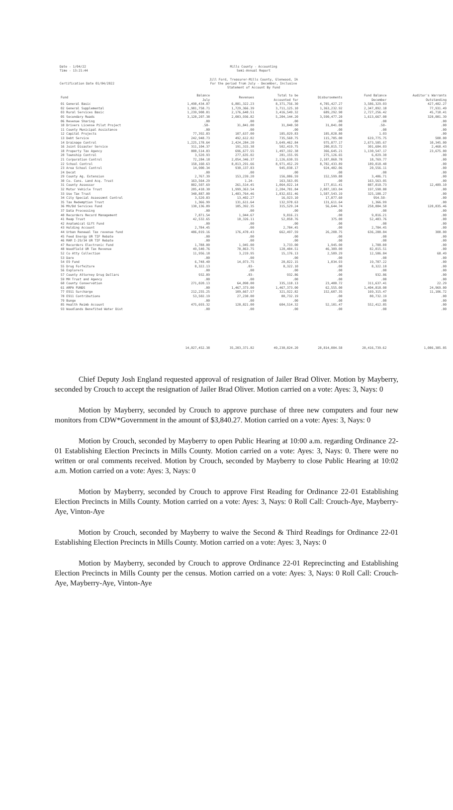Date - 1/04/22
Time - 13:21:44
Mills County - Accounting
Semi-Annual Report
Certification Date 01/04/2022 Jill Ford, Treasurer-Mills County, Glenwood, IA
For the period from July - December, Inclusive
Statement of Account By Fund
| Fund | Balance July | Revenues | Total to be Accounted for | Disbursements | Fund Balance December | Auditor's Warrants Outstanding |
| --- | --- | --- | --- | --- | --- | --- |
| 01 General Basic | 1,490,434.07 | 6,881,322.23 | 8,371,756.30 | 4,785,427.27 | 3,586,329.03 | 427,482.27 |
| 02 General Supplemental | 1,981,758.71 | 1,729,366.39 | 3,711,125.10 | 1,363,232.92 | 2,347,892.18 | 77,931.49 |
| 03 Rural Services Basic | 1,239,908.81 | 2,176,640.51 | 3,416,549.32 | 689,292.90 | 2,727,256.42 | 45,710.41 |
| 05 Secondary Roads | 3,120,207.38 | 2,083,936.82 | 5,204,144.20 | 3,590,477.20 | 1,613,667.00 | 328,081.39 |
| 06 Revenue Sharing | .00 | .00 | .00 | .00 | .00 | .00 |
| 10 Drivers License Pilot Project | .50- | 31,841.00 | 31,840.50 | 31,841.00 | .50- | .00 |
| 11 County Municipal Assistance | .00 | .00 | .00 | .00 | .00 | .00 |
| 12 Capital Projects | 77,392.83 | 107,637.00 | 185,029.83 | 185,028.80 | 1.03 | .00 |
| 13 Debt Service | 242,948.73 | 492,612.02 | 735,560.75 | 115,785.00 | 619,775.75 | 500.00 |
| 14 Drainage Control | 1,225,178.64 | 2,424,284.20 | 3,649,462.84 | 975,877.17 | 2,673,585.67 | 10,345.00 |
| 16 Joint Disaster Service | 311,104.37 | 191,315.38 | 502,419.75 | 200,815.72 | 301,604.03 | 2,468.43 |
| 18 Property Tax Agency | 800,514.83 | 696,677.55 | 1,497,192.38 | 366,645.21 | 1,130,547.17 | 23,675.00 |
| 20 Township Control | 3,520.93 | 277,635.02 | 281,155.95 | 275,126.65 | 6,029.30 | .00 |
| 21 Corporation Control | 72,284.18 | 2,054,346.37 | 2,126,630.55 | 2,107,860.78 | 18,769.77 | .00 |
| 22 School Control | 158,160.63 | 8,813,291.66 | 8,971,452.29 | 8,782,433.89 | 189,018.40 | .00 |
| 23 Area School Control | 14,900.34 | 930,137.83 | 945,038.17 | 924,482.06 | 20,556.11 | .00 |
| 24 Decat | .00 | .00 | .00 | .00 | .00 | .00 |
| 29 County Ag. Extension | 2,767.39 | 153,239.20 | 156,006.59 | 152,599.88 | 3,406.71 | .00 |
| 30 Co. Cons. Land Acq. Trust | 163,564.29 | 1.24- | 163,563.05 | .00 | 163,563.05 | .00 |
| 31 County Assessor | 802,507.69 | 261,514.45 | 1,064,022.14 | 177,011.41 | 887,010.73 | 12,489.10 |
| 32 Motor Vehicle Trust | 205,418.30 | 1,999,363.54 | 2,204,781.84 | 2,007,183.04 | 197,598.80 | .00 |
| 33 Use Tax Trust | 348,887.00 | 1,483,764.46 | 1,832,651.46 | 1,507,543.19 | 325,108.27 | .00 |
| 34 City Special Assessmnt Control | 3,520.83 | 13,402.27 | 16,923.10 | 17,877.60 | 954.50- | .00 |
| 35 Tax Redemption Trust | 1,366.99 | 131,611.64 | 132,978.63 | 131,611.64 | 1,366.99 | .00 |
| 36 Mh/Dd Services Fund | 130,136.89 | 185,392.35 | 315,529.24 | 56,644.74 | 258,884.50 | 120,835.46 |
| 37 Data Processing | .00 | .00 | .00 | .00 | .00 | .00 |
| 40 Recorders Record Management | 7,871.54 | 1,944.67 | 9,816.21 | .00 | 9,816.21 | .00 |
| 41 Reap Trust | 42,532.65 | 10,326.11 | 52,858.76 | 375.00 | 52,483.76 | .00 |
| 42 Anatomical Gift Fund | .00 | .00 | .00 | .00 | .00 | .00 |
| 43 Holding Account | 2,784.45 | .00 | 2,784.45 | .00 | 2,784.45 | .00 |
| 44 Urban Renewal Tax revenue fund | 486,019.16 | 176,478.43 | 662,497.59 | 26,208.75 | 636,288.84 | 300.00 |
| 45 Feed Energy UR TIF Rebate | .00 | .00 | .00 | .00 | .00 | .00 |
| 46 MAM I-29/34 UR TIF Rebate | .00 | .00 | .00 | .00 | .00 | .00 |
| 47 Recorders Electronic Fund | 1,788.00 | 1,945.00 | 3,733.00 | 1,945.00 | 1,788.00 | .00 |
| 48 Woodfield UR Tax Revenue | 49,540.76 | 78,863.75 | 128,404.51 | 46,389.00 | 82,015.51 | .00 |
| 52 Co Atty Collection | 11,956.18 | 3,219.95 | 15,176.13 | 2,589.29 | 12,586.84 | 68.49 |
| 53 Dare | .00 | .00 | .00 | .00 | .00 | .00 |
| 54 E9 Fund | 6,748.40 | 14,073.75 | 20,822.15 | 1,034.93 | 19,787.22 | .00 |
| 55 Drug Forfeiture | 8,322.13 | .03- | 8,322.10 | .00 | 8,322.10 | .00 |
| 56 Explorers | .00 | .00 | .00 | .00 | .00 | .00 |
| 57 County Attorney Drug Dollars | 932.89 | .03- | 932.86 | .00 | 932.86 | .00 |
| 59 MH Trust and Agency | .00 | .00 | .00 | .00 | .00 | .00 |
| 60 County Conservation | 271,020.13 | 64,098.00 | 335,118.13 | 23,480.72 | 311,637.41 | 22.29 |
| 61 ARPA FUNDS | .00 | 1,467,373.00 | 1,467,373.00 | 62,555.00 | 1,404,818.00 | 24,969.00 |
| 77 E911 Surcharge | 212,255.25 | 109,667.57 | 321,922.82 | 152,607.35 | 169,315.47 | 11,106.72 |
| 78 E911 Contributions | 53,502.19 | 27,230.00 | 80,732.19 | .00 | 80,732.19 | .00 |
| 79 Bunge | .00 | .00 | .00 | .00 | .00 | .00 |
| 85 Health Reimb Account | 475,693.32 | 128,821.00 | 604,514.32 | 52,101.47 | 552,412.85 | .00 |
| 93 Woodlands Benefited Water Dist | .00 | .00 | .00 | .00 | .00 | .00 |
| | 14,027,452.38 | 35,203,371.82 | 49,230,824.20 | 28,814,084.58 | 20,416,739.62 | 1,086,385.05 |
Chief Deputy Josh England requested approval of resignation of Jailer Brad Oliver. Motion by Mayberry, seconded by Crouch to accept the resignation of Jailer Brad Oliver. Motion carried on a vote: Ayes: 3, Nays: 0
Motion by Mayberry, seconded by Crouch to approve purchase of three new computers and four new monitors from CDW*Government in the amount of $3,840.27. Motion carried on a vote: Ayes: 3, Nays: 0
Motion by Crouch, seconded by Mayberry to open Public Hearing at 10:00 a.m. regarding Ordinance 22-01 Establishing Election Precincts in Mills County. Motion carried on a vote: Ayes: 3, Nays: 0. There were no written or oral comments received. Motion by Crouch, seconded by Mayberry to close Public Hearing at 10:02 a.m. Motion carried on a vote: Ayes: 3, Nays: 0
Motion by Mayberry, seconded by Crouch to approve First Reading for Ordinance 22-01 Establishing Election Precincts in Mills County. Motion carried on a vote: Ayes: 3, Nays: 0 Roll Call: Crouch-Aye, Mayberry-Aye, Vinton-Aye
Motion by Crouch, seconded by Mayberry to waive the Second & Third Readings for Ordinance 22-01 Establishing Election Precincts in Mills County. Motion carried on a vote: Ayes: 3, Nays: 0
Motion by Mayberry, seconded by Crouch to approve Ordinance 22-01 Reprecincting and Establishing Election Precincts in Mills County per the census. Motion carried on a vote: Ayes: 3, Nays: 0 Roll Call: Crouch-Aye, Mayberry-Aye, Vinton-Aye